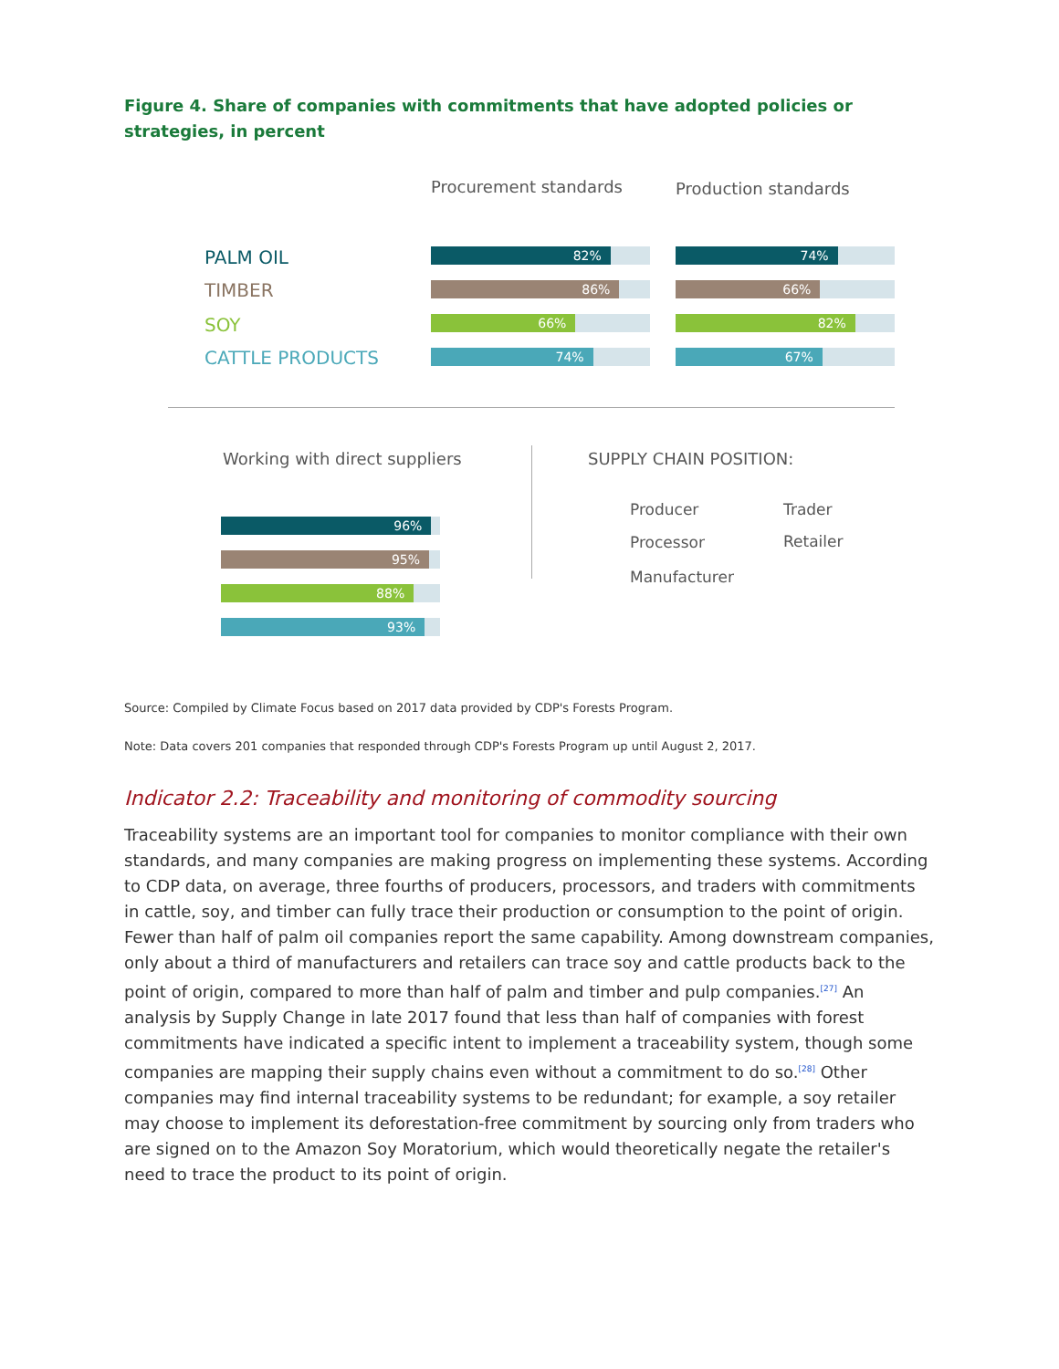Figure 4. Share of companies with commitments that have adopted policies or strategies, in percent
Procurement standards Production standards
PALM OIL
TIMBER
SOY
CATTLE PRODUCTS
82% 74%
86% 66%
66% 82%
74% 67%
Working with direct suppliers
96%
95%
88%
93%
SUPPLY CHAIN POSITION:
Producer Trader
Processor Retailer
Manufacturer
Source: Compiled by Climate Focus based on 2017 data provided by CDP's Forests Program.
Note: Data covers 201 companies that responded through CDP's Forests Program up until August 2, 2017.
Indicator 2.2: Traceability and monitoring of commodity sourcing
Traceability systems are an important tool for companies to monitor compliance with their own standards, and many companies are making progress on implementing these systems. According to CDP data, on average, three fourths of producers, processors, and traders with commitments in cattle, soy, and timber can fully trace their production or consumption to the point of origin. Fewer than half of palm oil companies report the same capability. Among downstream companies, only about a third of manufacturers and retailers can trace soy and cattle products back to the point of origin, compared to more than half of palm and timber and pulp companies.<sup>[27]</sup> An analysis by Supply Change in late 2017 found that less than half of companies with forest commitments have indicated a specific intent to implement a traceability system, though some companies are mapping their supply chains even without a commitment to do so.<sup>[28]</sup> Other companies may find internal traceability systems to be redundant; for example, a soy retailer may choose to implement its deforestation-free commitment by sourcing only from traders who are signed on to the Amazon Soy Moratorium, which would theoretically negate the retailer's need to trace the product to its point of origin.